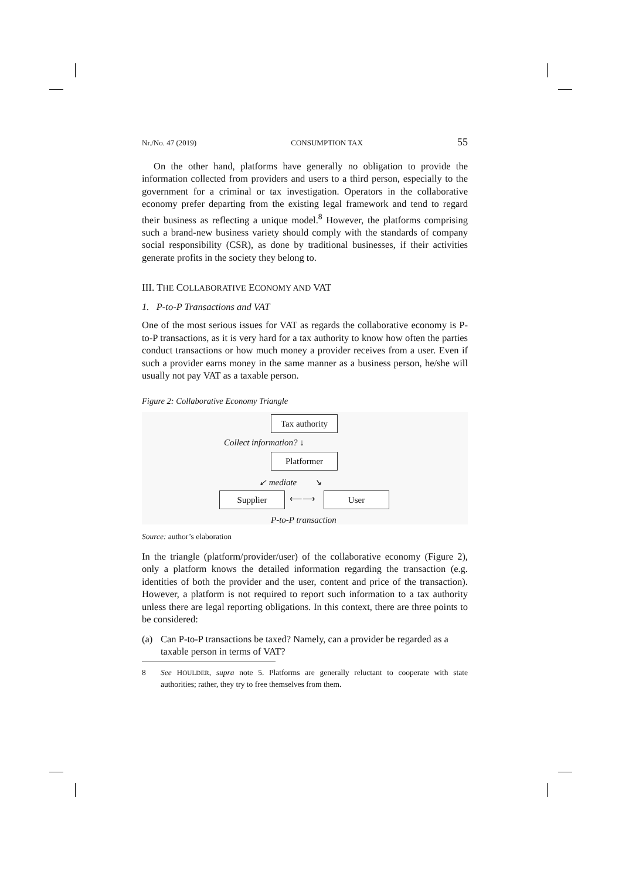Nr./No. 47 (2019) CONSUMPTION TAX 55
On the other hand, platforms have generally no obligation to provide the information collected from providers and users to a third person, especially to the government for a criminal or tax investigation. Operators in the collaborative economy prefer departing from the existing legal framework and tend to regard their business as reflecting a unique model.<sup>8</sup> However, the platforms comprising such a brand-new business variety should comply with the standards of company social responsibility (CSR), as done by traditional businesses, if their activities generate profits in the society they belong to.
III. THE COLLABORATIVE ECONOMY AND VAT
1. P-to-P Transactions and VAT
One of the most serious issues for VAT as regards the collaborative economy is P-to-P transactions, as it is very hard for a tax authority to know how often the parties conduct transactions or how much money a provider receives from a user. Even if such a provider earns money in the same manner as a business person, he/she will usually not pay VAT as a taxable person.
Figure 2: Collaborative Economy Triangle
Tax authority
Collect information? ↓
Platformer
↙ mediate ↘
Supplier ⟵⟶ User
P-to-P transaction
Source: author’s elaboration
In the triangle (platform/provider/user) of the collaborative economy (Figure 2), only a platform knows the detailed information regarding the transaction (e.g. identities of both the provider and the user, content and price of the transaction). However, a platform is not required to report such information to a tax authority unless there are legal reporting obligations. In this context, there are three points to be considered:
(a) Can P-to-P transactions be taxed? Namely, can a provider be regarded as a taxable person in terms of VAT?
8 See HOULDER, supra note 5. Platforms are generally reluctant to cooperate with state authorities; rather, they try to free themselves from them.